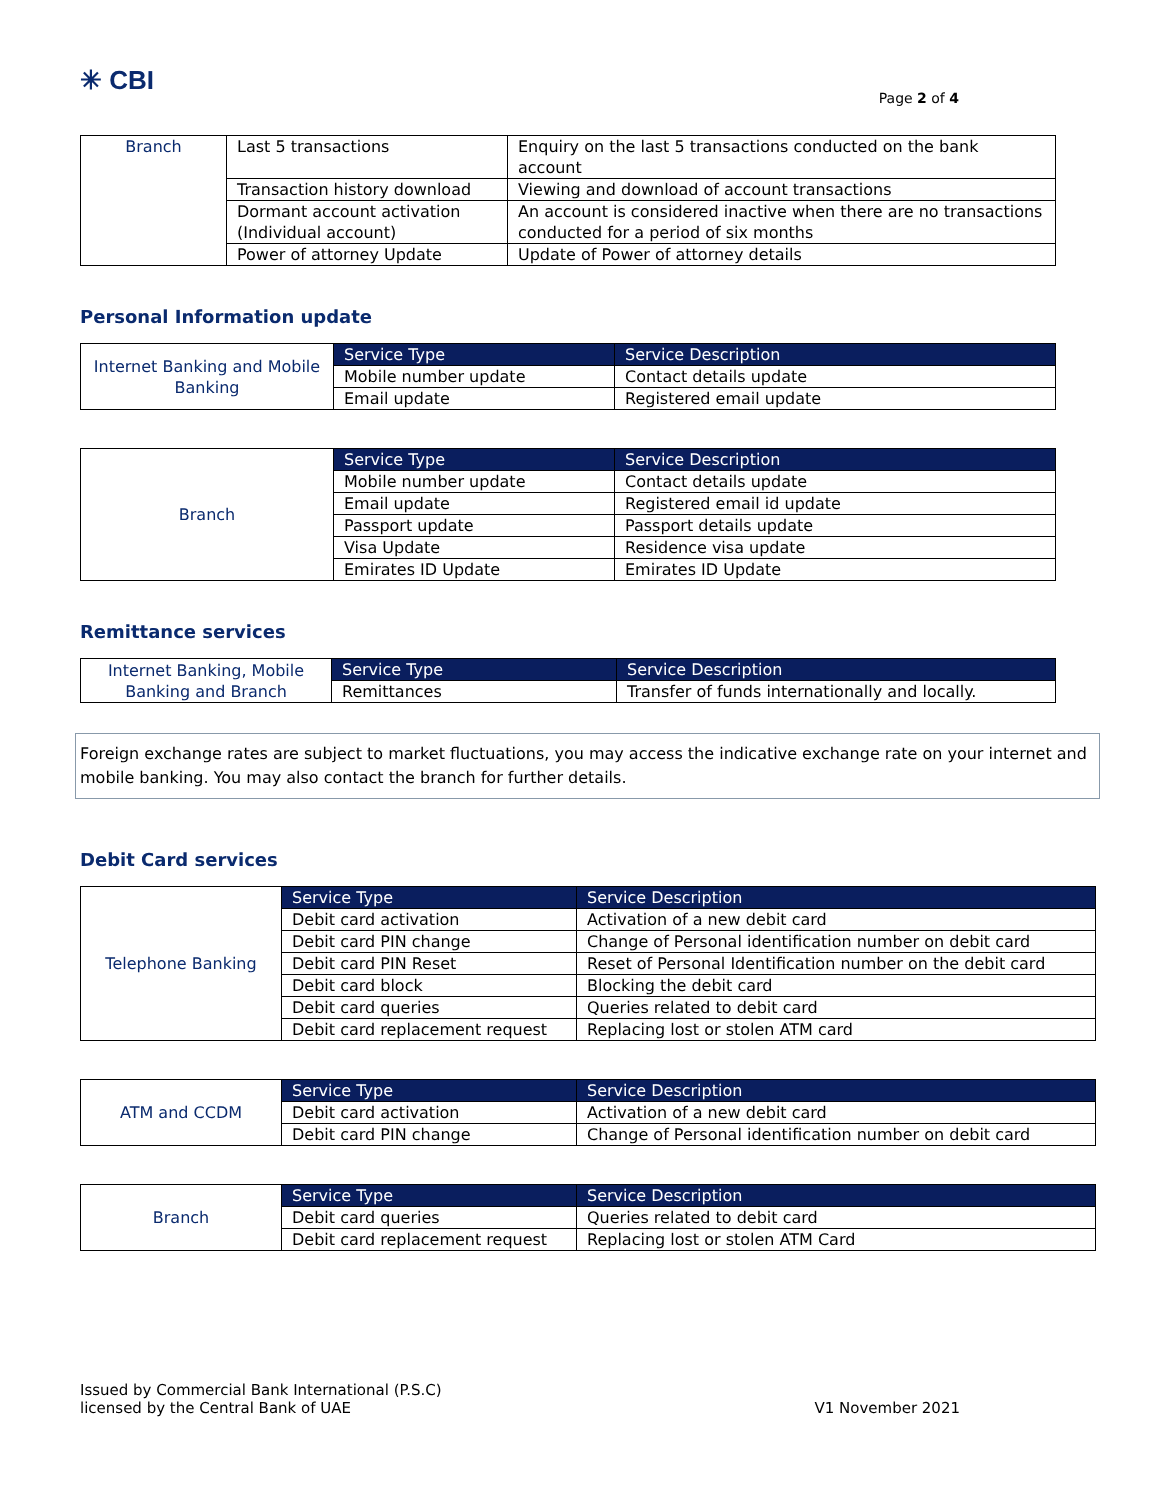✳ CBI
Page 2 of 4
| Branch | Last 5 transactions | Enquiry on the last 5 transactions conducted on the bank account |
| | Transaction history download | Viewing and download of account transactions |
| | Dormant account activation (Individual account) | An account is considered inactive when there are no transactions conducted for a period of six months |
| | Power of attorney Update | Update of Power of attorney details |
Personal Information update
| Internet Banking and Mobile Banking | Service Type | Service Description |
| | Mobile number update | Contact details update |
| | Email update | Registered email update |
| Branch | Service Type | Service Description |
| | Mobile number update | Contact details update |
| | Email update | Registered email id update |
| | Passport update | Passport details update |
| | Visa Update | Residence visa update |
| | Emirates ID Update | Emirates ID Update |
Remittance services
| Internet Banking, Mobile Banking and Branch | Service Type | Service Description |
| | Remittances | Transfer of funds internationally and locally. |
Foreign exchange rates are subject to market fluctuations, you may access the indicative exchange rate on your internet and mobile banking. You may also contact the branch for further details.
Debit Card services
| Telephone Banking | Service Type | Service Description |
| | Debit card activation | Activation of a new debit card |
| | Debit card PIN change | Change of Personal identification number on debit card |
| | Debit card PIN Reset | Reset of Personal Identification number on the debit card |
| | Debit card block | Blocking the debit card |
| | Debit card queries | Queries related to debit card |
| | Debit card replacement request | Replacing lost or stolen ATM card |
| ATM and CCDM | Service Type | Service Description |
| | Debit card activation | Activation of a new debit card |
| | Debit card PIN change | Change of Personal identification number on debit card |
| Branch | Service Type | Service Description |
| | Debit card queries | Queries related to debit card |
| | Debit card replacement request | Replacing lost or stolen ATM Card |
Issued by Commercial Bank International (P.S.C)
licensed by the Central Bank of UAE
V1 November 2021